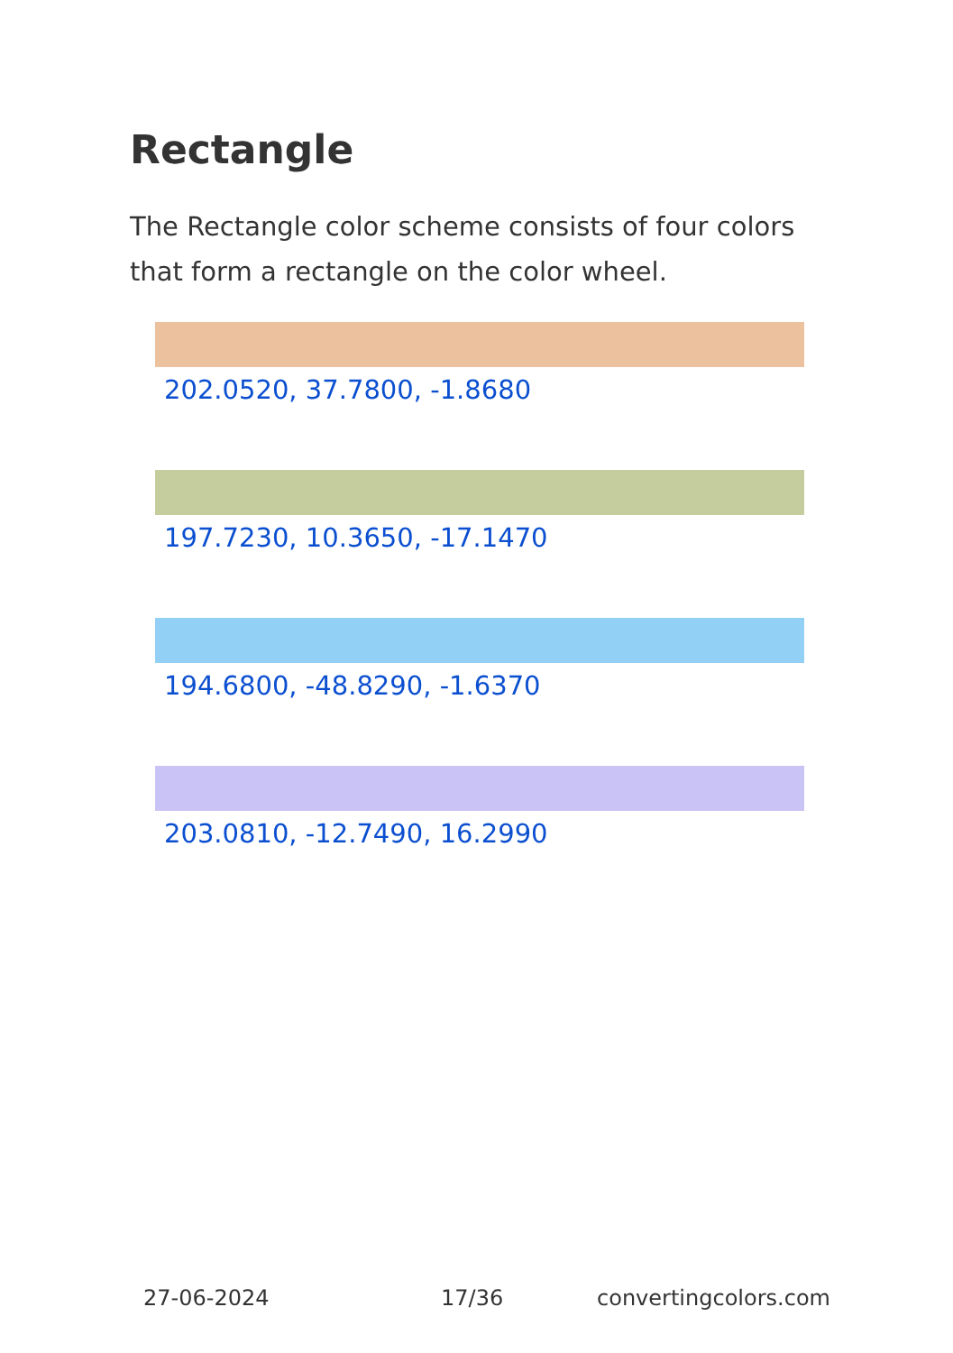Rectangle
The Rectangle color scheme consists of four colors that form a rectangle on the color wheel.
202.0520, 37.7800, -1.8680
197.7230, 10.3650, -17.1470
194.6800, -48.8290, -1.6370
203.0810, -12.7490, 16.2990
27-06-2024 17/36 convertingcolors.com